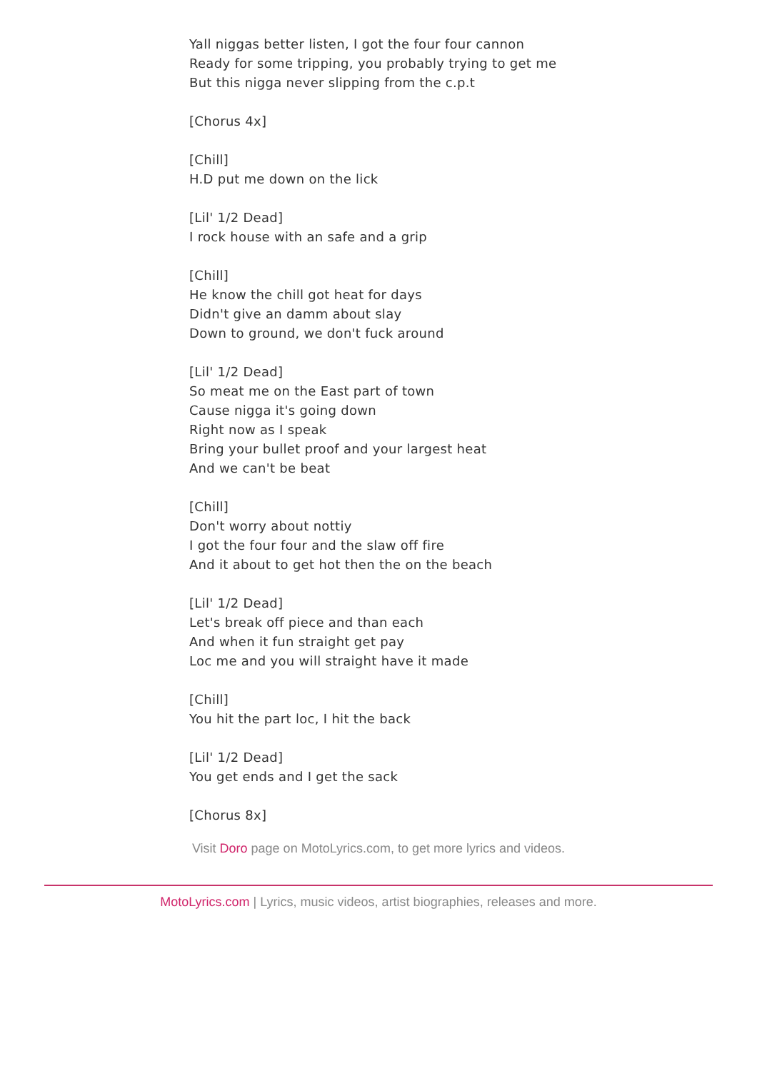Yall niggas better listen, I got the four four cannon
Ready for some tripping, you probably trying to get me
But this nigga never slipping from the c.p.t
[Chorus 4x]
[Chill]
H.D put me down on the lick
[Lil' 1/2 Dead]
I rock house with an safe and a grip
[Chill]
He know the chill got heat for days
Didn't give an damm about slay
Down to ground, we don't fuck around
[Lil' 1/2 Dead]
So meat me on the East part of town
Cause nigga it's going down
Right now as I speak
Bring your bullet proof and your largest heat
And we can't be beat
[Chill]
Don't worry about nottiy
I got the four four and the slaw off fire
And it about to get hot then the on the beach
[Lil' 1/2 Dead]
Let's break off piece and than each
And when it fun straight get pay
Loc me and you will straight have it made
[Chill]
You hit the part loc, I hit the back
[Lil' 1/2 Dead]
You get ends and I get the sack
[Chorus 8x]
Visit Doro page on MotoLyrics.com, to get more lyrics and videos.
MotoLyrics.com | Lyrics, music videos, artist biographies, releases and more.